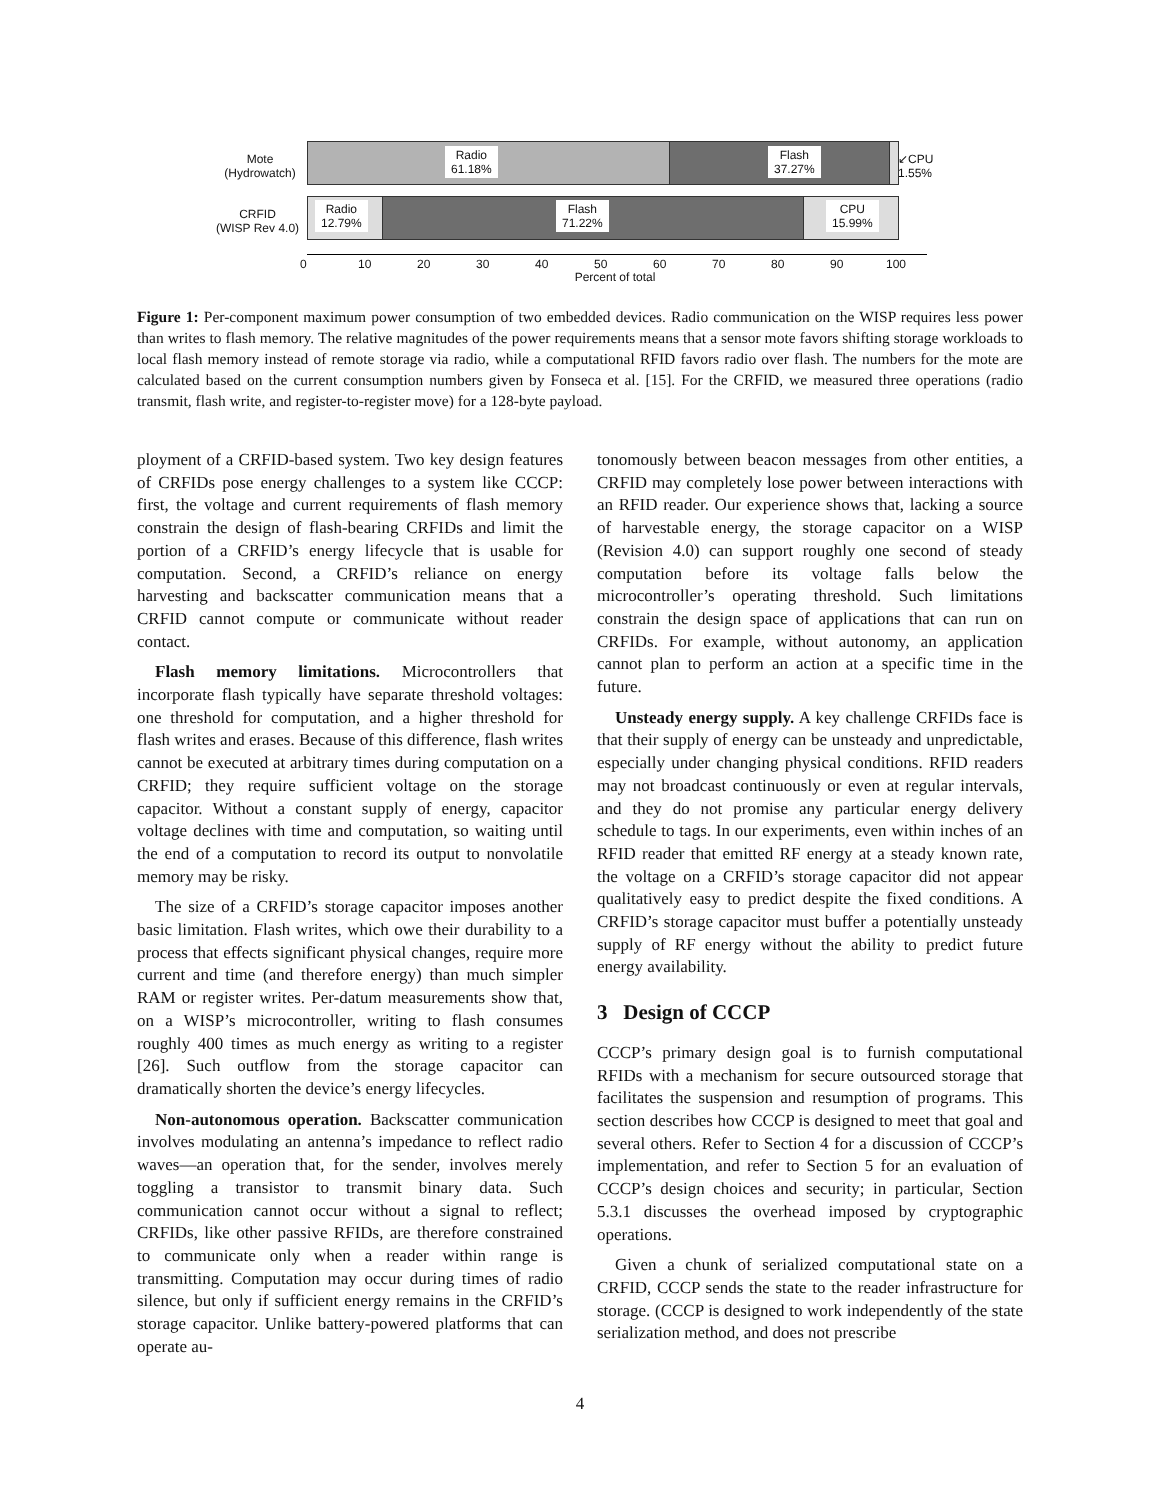Mote
(Hydrowatch)
Radio
61.18%
Flash
37.27%
↙CPU
1.55%
CRFID
(WISP Rev 4.0)
Radio
12.79%
Flash
71.22%
CPU
15.99%
0 10 20 30 40 50 60 70 80 90 100
Percent of total
Figure 1: Per-component maximum power consumption of two embedded devices. Radio communication on the WISP requires less power than writes to flash memory. The relative magnitudes of the power requirements means that a sensor mote favors shifting storage workloads to local flash memory instead of remote storage via radio, while a computational RFID favors radio over flash. The numbers for the mote are calculated based on the current consumption numbers given by Fonseca et al. [15]. For the CRFID, we measured three operations (radio transmit, flash write, and register-to-register move) for a 128-byte payload.
ployment of a CRFID-based system. Two key design features of CRFIDs pose energy challenges to a system like CCCP: first, the voltage and current requirements of flash memory constrain the design of flash-bearing CRFIDs and limit the portion of a CRFID’s energy lifecycle that is usable for computation. Second, a CRFID’s reliance on energy harvesting and backscatter communication means that a CRFID cannot compute or communicate without reader contact.
Flash memory limitations. Microcontrollers that incorporate flash typically have separate threshold voltages: one threshold for computation, and a higher threshold for flash writes and erases. Because of this difference, flash writes cannot be executed at arbitrary times during computation on a CRFID; they require sufficient voltage on the storage capacitor. Without a constant supply of energy, capacitor voltage declines with time and computation, so waiting until the end of a computation to record its output to nonvolatile memory may be risky.
The size of a CRFID’s storage capacitor imposes another basic limitation. Flash writes, which owe their durability to a process that effects significant physical changes, require more current and time (and therefore energy) than much simpler RAM or register writes. Per-datum measurements show that, on a WISP’s microcontroller, writing to flash consumes roughly 400 times as much energy as writing to a register [26]. Such outflow from the storage capacitor can dramatically shorten the device’s energy lifecycles.
Non-autonomous operation. Backscatter communication involves modulating an antenna’s impedance to reflect radio waves—an operation that, for the sender, involves merely toggling a transistor to transmit binary data. Such communication cannot occur without a signal to reflect; CRFIDs, like other passive RFIDs, are therefore constrained to communicate only when a reader within range is transmitting. Computation may occur during times of radio silence, but only if sufficient energy remains in the CRFID’s storage capacitor. Unlike battery-powered platforms that can operate au-
tonomously between beacon messages from other entities, a CRFID may completely lose power between interactions with an RFID reader. Our experience shows that, lacking a source of harvestable energy, the storage capacitor on a WISP (Revision 4.0) can support roughly one second of steady computation before its voltage falls below the microcontroller’s operating threshold. Such limitations constrain the design space of applications that can run on CRFIDs. For example, without autonomy, an application cannot plan to perform an action at a specific time in the future.
Unsteady energy supply. A key challenge CRFIDs face is that their supply of energy can be unsteady and unpredictable, especially under changing physical conditions. RFID readers may not broadcast continuously or even at regular intervals, and they do not promise any particular energy delivery schedule to tags. In our experiments, even within inches of an RFID reader that emitted RF energy at a steady known rate, the voltage on a CRFID’s storage capacitor did not appear qualitatively easy to predict despite the fixed conditions. A CRFID’s storage capacitor must buffer a potentially unsteady supply of RF energy without the ability to predict future energy availability.
3 Design of CCCP
CCCP’s primary design goal is to furnish computational RFIDs with a mechanism for secure outsourced storage that facilitates the suspension and resumption of programs. This section describes how CCCP is designed to meet that goal and several others. Refer to Section 4 for a discussion of CCCP’s implementation, and refer to Section 5 for an evaluation of CCCP’s design choices and security; in particular, Section 5.3.1 discusses the overhead imposed by cryptographic operations.
Given a chunk of serialized computational state on a CRFID, CCCP sends the state to the reader infrastructure for storage. (CCCP is designed to work independently of the state serialization method, and does not prescribe
4